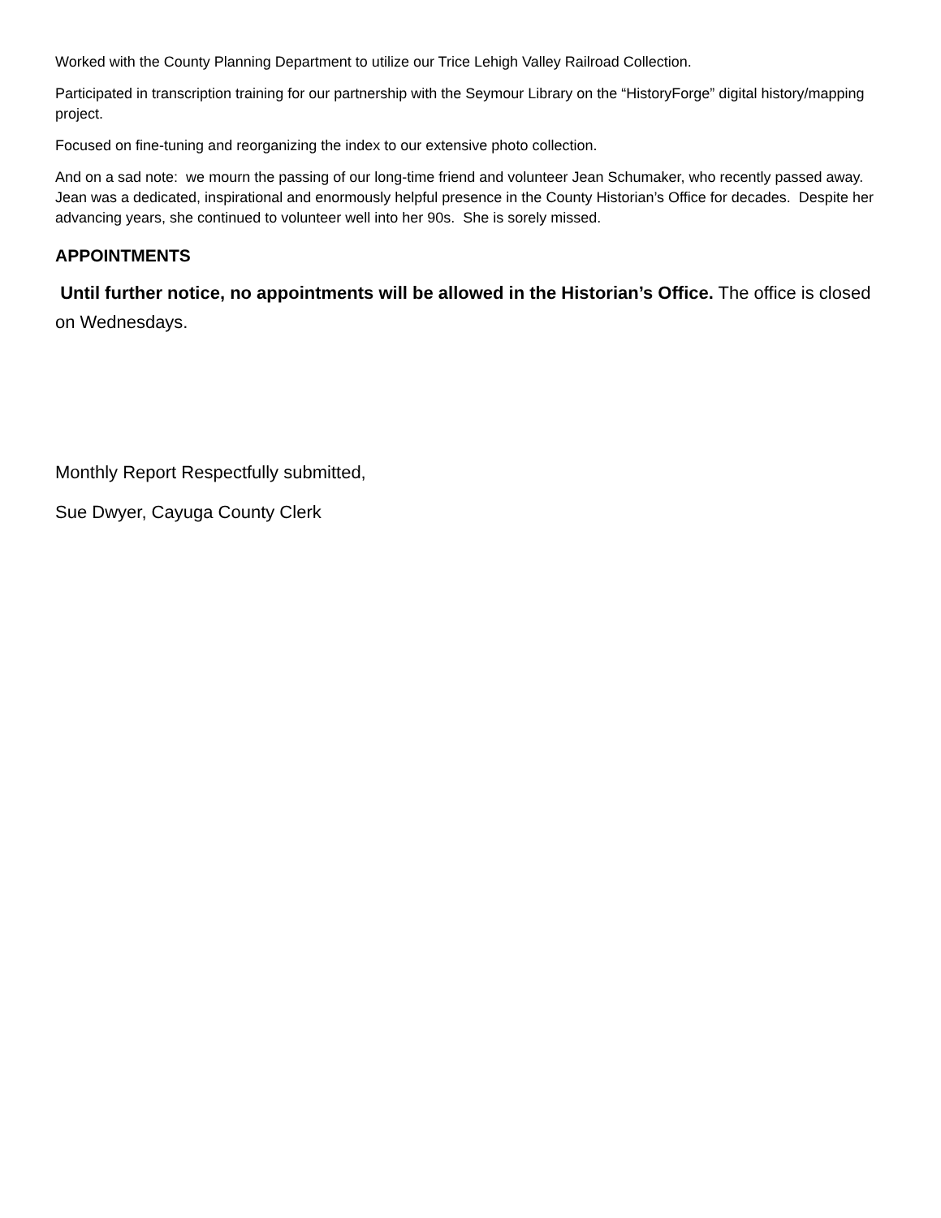Worked with the County Planning Department to utilize our Trice Lehigh Valley Railroad Collection.
Participated in transcription training for our partnership with the Seymour Library on the “HistoryForge” digital history/mapping project.
Focused on fine-tuning and reorganizing the index to our extensive photo collection.
And on a sad note: we mourn the passing of our long-time friend and volunteer Jean Schumaker, who recently passed away. Jean was a dedicated, inspirational and enormously helpful presence in the County Historian’s Office for decades. Despite her advancing years, she continued to volunteer well into her 90s. She is sorely missed.
APPOINTMENTS
Until further notice, no appointments will be allowed in the Historian’s Office. The office is closed on Wednesdays.
Monthly Report Respectfully submitted,
Sue Dwyer, Cayuga County Clerk